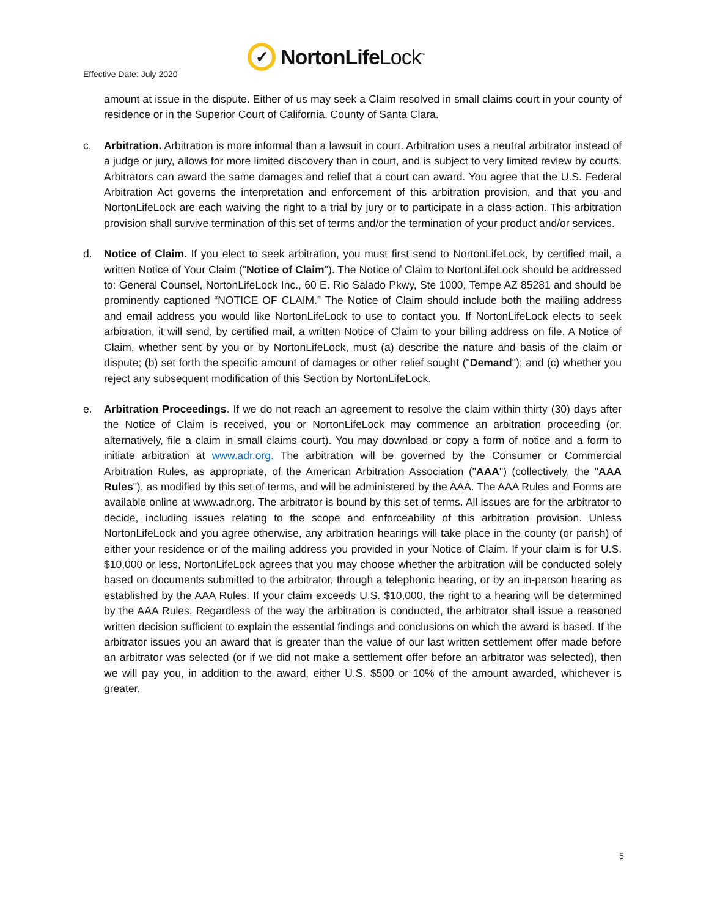Effective Date: July 2020
✓
NortonLifeLock<sup>™</sup>
amount at issue in the dispute. Either of us may seek a Claim resolved in small claims court in your county of residence or in the Superior Court of California, County of Santa Clara.
c. Arbitration. Arbitration is more informal than a lawsuit in court. Arbitration uses a neutral arbitrator instead of a judge or jury, allows for more limited discovery than in court, and is subject to very limited review by courts. Arbitrators can award the same damages and relief that a court can award. You agree that the U.S. Federal Arbitration Act governs the interpretation and enforcement of this arbitration provision, and that you and NortonLifeLock are each waiving the right to a trial by jury or to participate in a class action. This arbitration provision shall survive termination of this set of terms and/or the termination of your product and/or services.
d. Notice of Claim. If you elect to seek arbitration, you must first send to NortonLifeLock, by certified mail, a written Notice of Your Claim ("Notice of Claim"). The Notice of Claim to NortonLifeLock should be addressed to: General Counsel, NortonLifeLock Inc., 60 E. Rio Salado Pkwy, Ste 1000, Tempe AZ 85281 and should be prominently captioned “NOTICE OF CLAIM.” The Notice of Claim should include both the mailing address and email address you would like NortonLifeLock to use to contact you. If NortonLifeLock elects to seek arbitration, it will send, by certified mail, a written Notice of Claim to your billing address on file. A Notice of Claim, whether sent by you or by NortonLifeLock, must (a) describe the nature and basis of the claim or dispute; (b) set forth the specific amount of damages or other relief sought ("Demand"); and (c) whether you reject any subsequent modification of this Section by NortonLifeLock.
e. Arbitration Proceedings. If we do not reach an agreement to resolve the claim within thirty (30) days after the Notice of Claim is received, you or NortonLifeLock may commence an arbitration proceeding (or, alternatively, file a claim in small claims court). You may download or copy a form of notice and a form to initiate arbitration at www.adr.org. The arbitration will be governed by the Consumer or Commercial Arbitration Rules, as appropriate, of the American Arbitration Association ("AAA") (collectively, the "AAA Rules"), as modified by this set of terms, and will be administered by the AAA. The AAA Rules and Forms are available online at www.adr.org. The arbitrator is bound by this set of terms. All issues are for the arbitrator to decide, including issues relating to the scope and enforceability of this arbitration provision. Unless NortonLifeLock and you agree otherwise, any arbitration hearings will take place in the county (or parish) of either your residence or of the mailing address you provided in your Notice of Claim. If your claim is for U.S. $10,000 or less, NortonLifeLock agrees that you may choose whether the arbitration will be conducted solely based on documents submitted to the arbitrator, through a telephonic hearing, or by an in-person hearing as established by the AAA Rules. If your claim exceeds U.S. $10,000, the right to a hearing will be determined by the AAA Rules. Regardless of the way the arbitration is conducted, the arbitrator shall issue a reasoned written decision sufficient to explain the essential findings and conclusions on which the award is based. If the arbitrator issues you an award that is greater than the value of our last written settlement offer made before an arbitrator was selected (or if we did not make a settlement offer before an arbitrator was selected), then we will pay you, in addition to the award, either U.S. $500 or 10% of the amount awarded, whichever is greater.
5